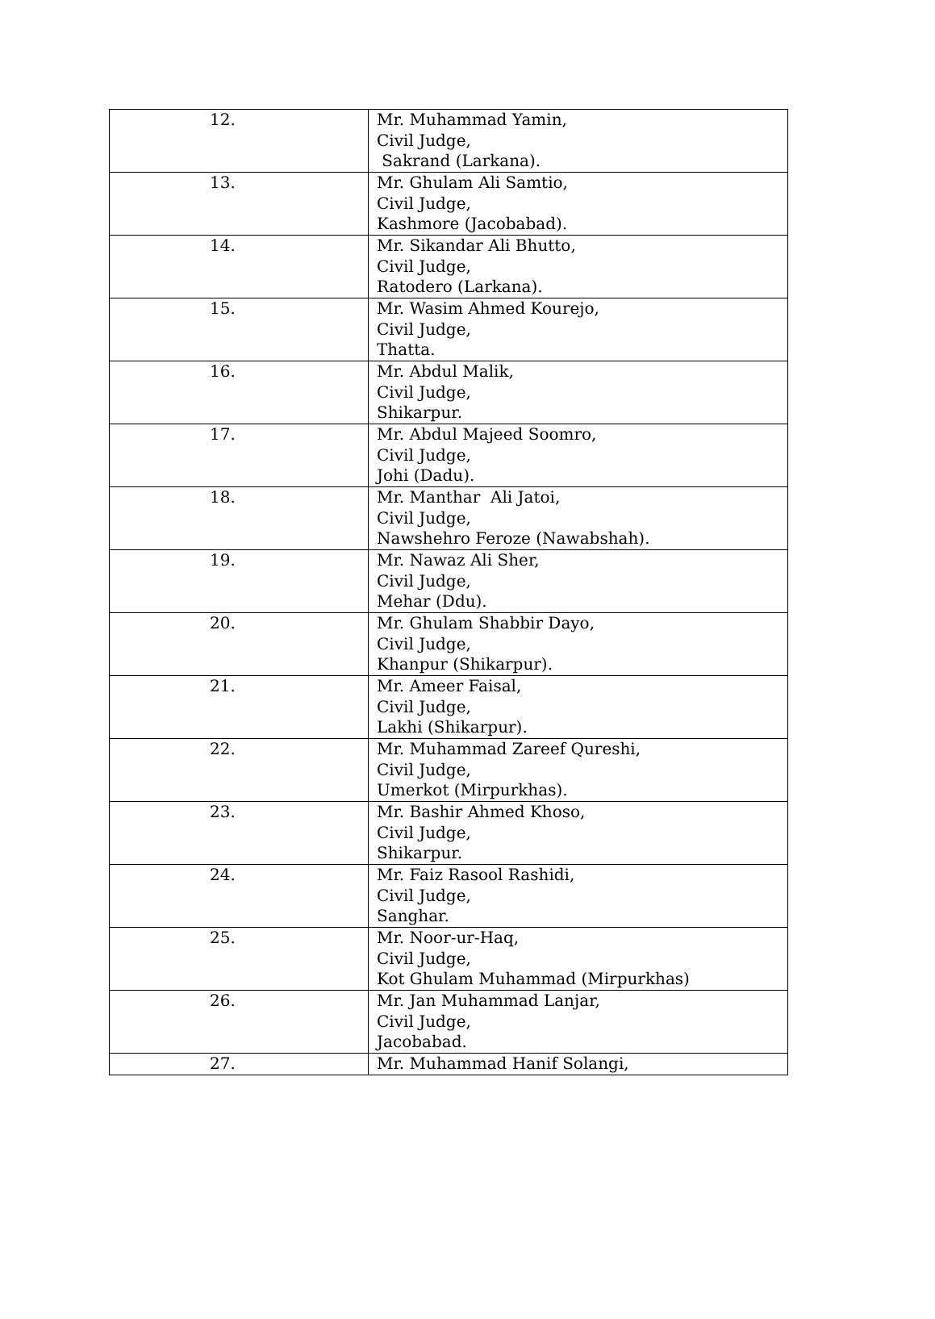| 12. | Mr. Muhammad Yamin, Civil Judge, Sakrand (Larkana). |
| 13. | Mr. Ghulam Ali Samtio, Civil Judge, Kashmore (Jacobabad). |
| 14. | Mr. Sikandar Ali Bhutto, Civil Judge, Ratodero (Larkana). |
| 15. | Mr. Wasim Ahmed Kourejo, Civil Judge, Thatta. |
| 16. | Mr. Abdul Malik, Civil Judge, Shikarpur. |
| 17. | Mr. Abdul Majeed Soomro, Civil Judge, Johi (Dadu). |
| 18. | Mr. Manthar Ali Jatoi, Civil Judge, Nawshehro Feroze (Nawabshah). |
| 19. | Mr. Nawaz Ali Sher, Civil Judge, Mehar (Ddu). |
| 20. | Mr. Ghulam Shabbir Dayo, Civil Judge, Khanpur (Shikarpur). |
| 21. | Mr. Ameer Faisal, Civil Judge, Lakhi (Shikarpur). |
| 22. | Mr. Muhammad Zareef Qureshi, Civil Judge, Umerkot (Mirpurkhas). |
| 23. | Mr. Bashir Ahmed Khoso, Civil Judge, Shikarpur. |
| 24. | Mr. Faiz Rasool Rashidi, Civil Judge, Sanghar. |
| 25. | Mr. Noor-ur-Haq, Civil Judge, Kot Ghulam Muhammad (Mirpurkhas) |
| 26. | Mr. Jan Muhammad Lanjar, Civil Judge, Jacobabad. |
| 27. | Mr. Muhammad Hanif Solangi, |